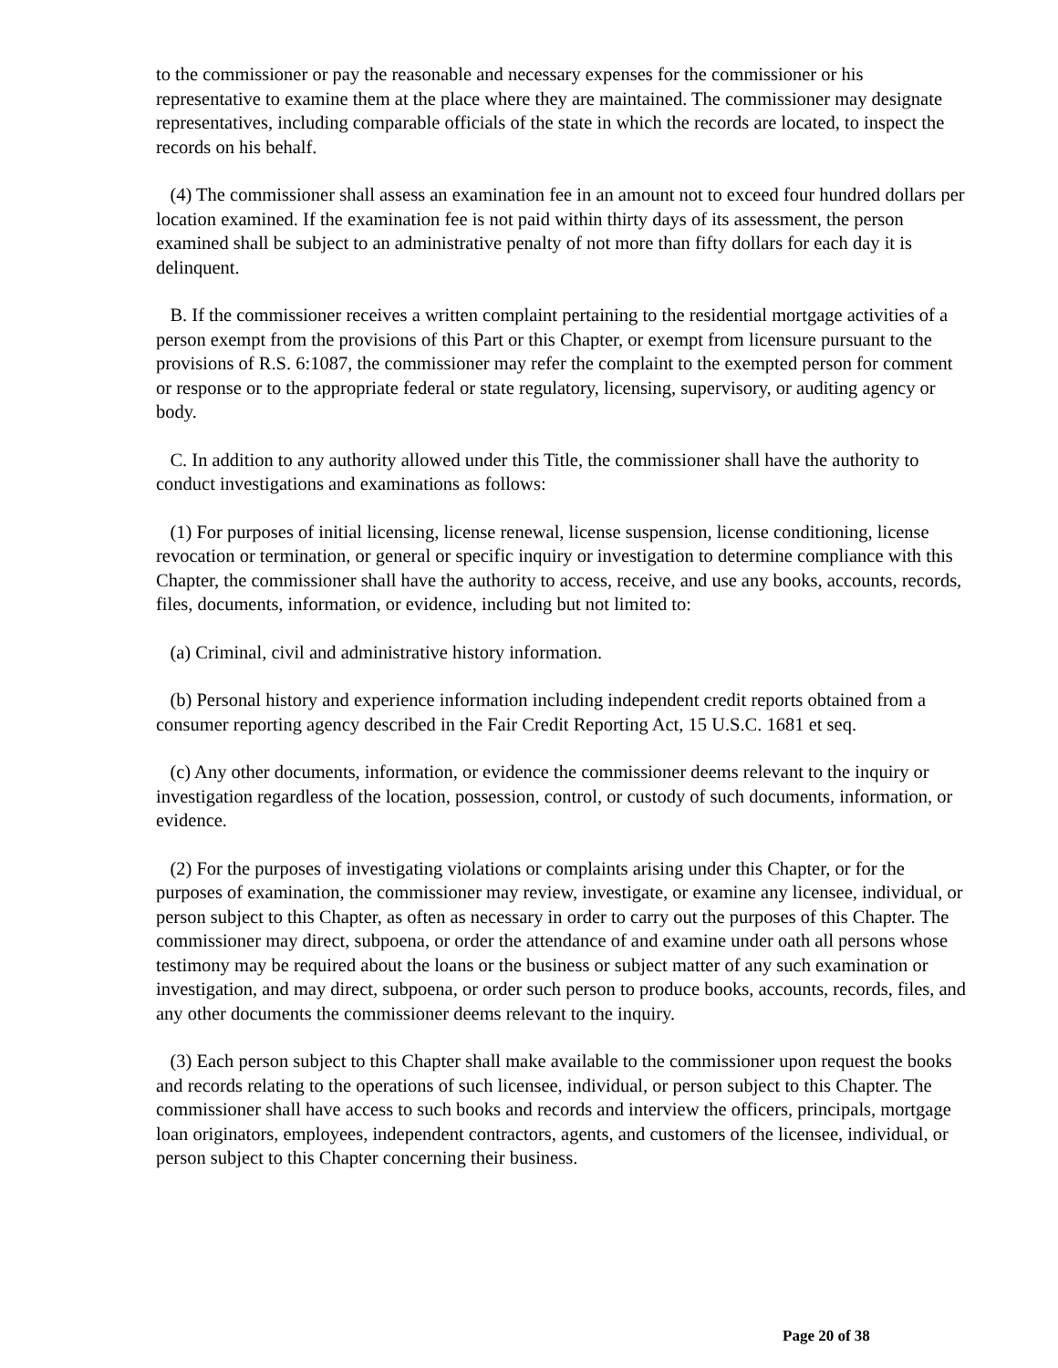to the commissioner or pay the reasonable and necessary expenses for the commissioner or his representative to examine them at the place where they are maintained. The commissioner may designate representatives, including comparable officials of the state in which the records are located, to inspect the records on his behalf.
(4) The commissioner shall assess an examination fee in an amount not to exceed four hundred dollars per location examined. If the examination fee is not paid within thirty days of its assessment, the person examined shall be subject to an administrative penalty of not more than fifty dollars for each day it is delinquent.
B. If the commissioner receives a written complaint pertaining to the residential mortgage activities of a person exempt from the provisions of this Part or this Chapter, or exempt from licensure pursuant to the provisions of R.S. 6:1087, the commissioner may refer the complaint to the exempted person for comment or response or to the appropriate federal or state regulatory, licensing, supervisory, or auditing agency or body.
C. In addition to any authority allowed under this Title, the commissioner shall have the authority to conduct investigations and examinations as follows:
(1) For purposes of initial licensing, license renewal, license suspension, license conditioning, license revocation or termination, or general or specific inquiry or investigation to determine compliance with this Chapter, the commissioner shall have the authority to access, receive, and use any books, accounts, records, files, documents, information, or evidence, including but not limited to:
(a) Criminal, civil and administrative history information.
(b) Personal history and experience information including independent credit reports obtained from a consumer reporting agency described in the Fair Credit Reporting Act, 15 U.S.C. 1681 et seq.
(c) Any other documents, information, or evidence the commissioner deems relevant to the inquiry or investigation regardless of the location, possession, control, or custody of such documents, information, or evidence.
(2) For the purposes of investigating violations or complaints arising under this Chapter, or for the purposes of examination, the commissioner may review, investigate, or examine any licensee, individual, or person subject to this Chapter, as often as necessary in order to carry out the purposes of this Chapter. The commissioner may direct, subpoena, or order the attendance of and examine under oath all persons whose testimony may be required about the loans or the business or subject matter of any such examination or investigation, and may direct, subpoena, or order such person to produce books, accounts, records, files, and any other documents the commissioner deems relevant to the inquiry.
(3) Each person subject to this Chapter shall make available to the commissioner upon request the books and records relating to the operations of such licensee, individual, or person subject to this Chapter. The commissioner shall have access to such books and records and interview the officers, principals, mortgage loan originators, employees, independent contractors, agents, and customers of the licensee, individual, or person subject to this Chapter concerning their business.
Page 20 of 38